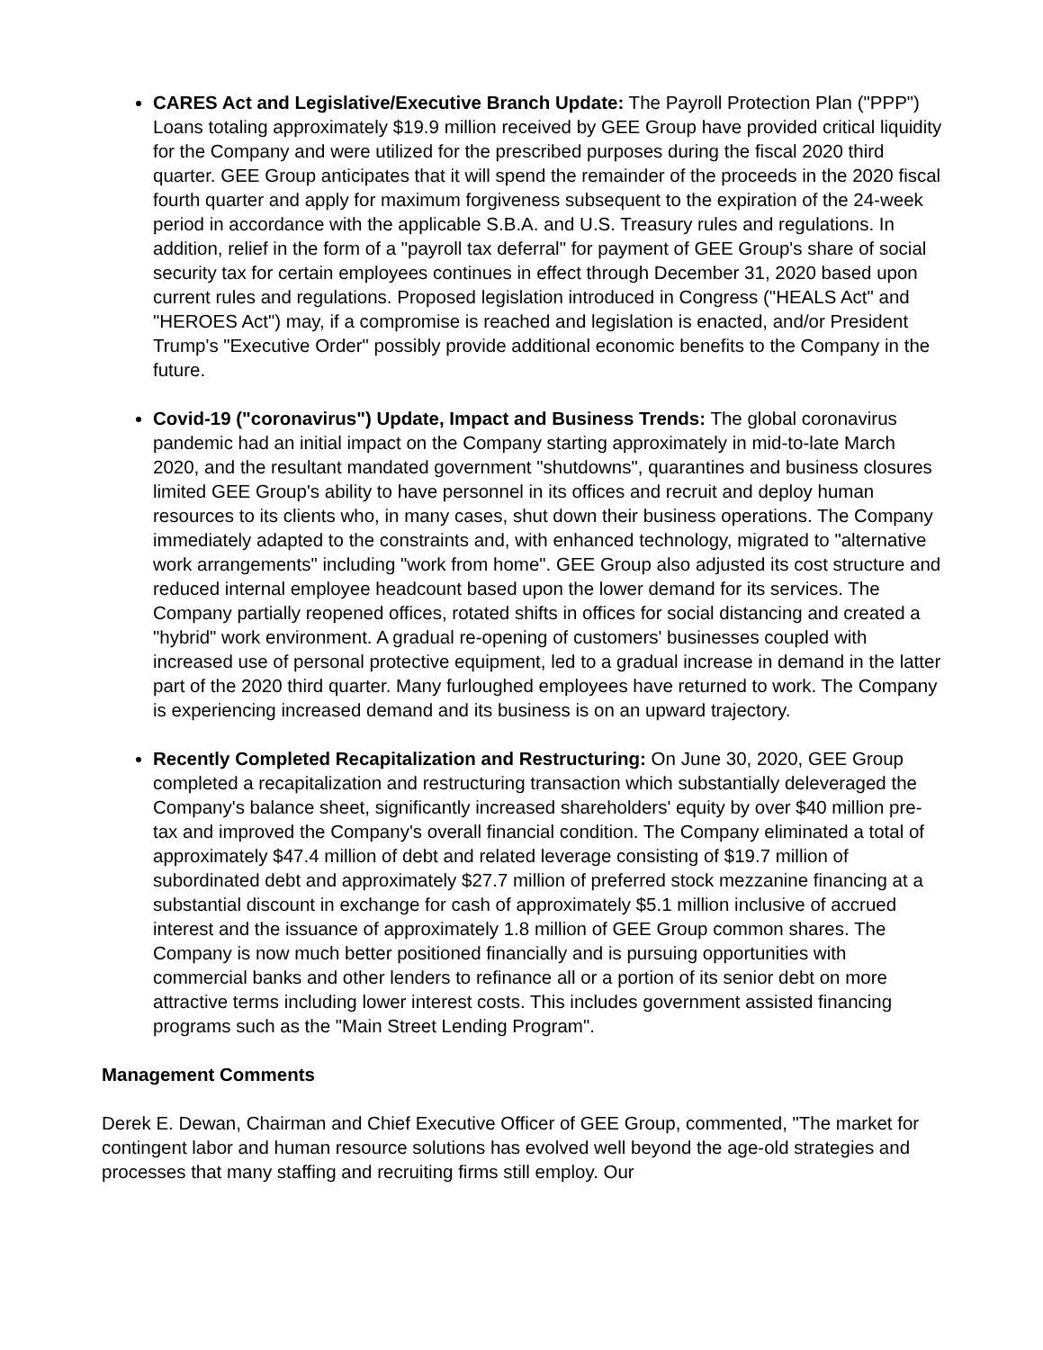CARES Act and Legislative/Executive Branch Update: The Payroll Protection Plan ("PPP") Loans totaling approximately $19.9 million received by GEE Group have provided critical liquidity for the Company and were utilized for the prescribed purposes during the fiscal 2020 third quarter. GEE Group anticipates that it will spend the remainder of the proceeds in the 2020 fiscal fourth quarter and apply for maximum forgiveness subsequent to the expiration of the 24-week period in accordance with the applicable S.B.A. and U.S. Treasury rules and regulations. In addition, relief in the form of a "payroll tax deferral" for payment of GEE Group's share of social security tax for certain employees continues in effect through December 31, 2020 based upon current rules and regulations. Proposed legislation introduced in Congress ("HEALS Act" and "HEROES Act") may, if a compromise is reached and legislation is enacted, and/or President Trump's "Executive Order" possibly provide additional economic benefits to the Company in the future.
Covid-19 ("coronavirus") Update, Impact and Business Trends: The global coronavirus pandemic had an initial impact on the Company starting approximately in mid-to-late March 2020, and the resultant mandated government "shutdowns", quarantines and business closures limited GEE Group's ability to have personnel in its offices and recruit and deploy human resources to its clients who, in many cases, shut down their business operations. The Company immediately adapted to the constraints and, with enhanced technology, migrated to "alternative work arrangements" including "work from home". GEE Group also adjusted its cost structure and reduced internal employee headcount based upon the lower demand for its services. The Company partially reopened offices, rotated shifts in offices for social distancing and created a "hybrid" work environment. A gradual re-opening of customers' businesses coupled with increased use of personal protective equipment, led to a gradual increase in demand in the latter part of the 2020 third quarter. Many furloughed employees have returned to work. The Company is experiencing increased demand and its business is on an upward trajectory.
Recently Completed Recapitalization and Restructuring: On June 30, 2020, GEE Group completed a recapitalization and restructuring transaction which substantially deleveraged the Company's balance sheet, significantly increased shareholders' equity by over $40 million pre-tax and improved the Company's overall financial condition. The Company eliminated a total of approximately $47.4 million of debt and related leverage consisting of $19.7 million of subordinated debt and approximately $27.7 million of preferred stock mezzanine financing at a substantial discount in exchange for cash of approximately $5.1 million inclusive of accrued interest and the issuance of approximately 1.8 million of GEE Group common shares. The Company is now much better positioned financially and is pursuing opportunities with commercial banks and other lenders to refinance all or a portion of its senior debt on more attractive terms including lower interest costs. This includes government assisted financing programs such as the "Main Street Lending Program".
Management Comments
Derek E. Dewan, Chairman and Chief Executive Officer of GEE Group, commented, "The market for contingent labor and human resource solutions has evolved well beyond the age-old strategies and processes that many staffing and recruiting firms still employ. Our